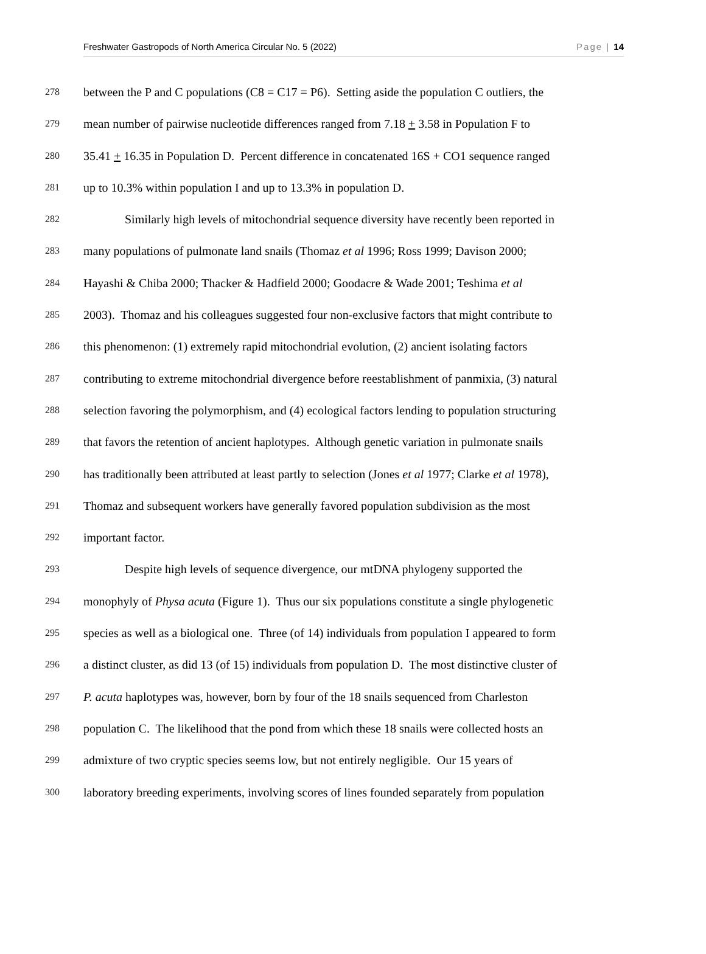Freshwater Gastropods of North America Circular No. 5 (2022) Page | 14
278 between the P and C populations (C8 = C17 = P6). Setting aside the population C outliers, the
279 mean number of pairwise nucleotide differences ranged from 7.18 + 3.58 in Population F to
280 35.41 + 16.35 in Population D. Percent difference in concatenated 16S + CO1 sequence ranged
281 up to 10.3% within population I and up to 13.3% in population D.
282 Similarly high levels of mitochondrial sequence diversity have recently been reported in
283 many populations of pulmonate land snails (Thomaz et al 1996; Ross 1999; Davison 2000;
284 Hayashi & Chiba 2000; Thacker & Hadfield 2000; Goodacre & Wade 2001; Teshima et al
285 2003). Thomaz and his colleagues suggested four non-exclusive factors that might contribute to
286 this phenomenon: (1) extremely rapid mitochondrial evolution, (2) ancient isolating factors
287 contributing to extreme mitochondrial divergence before reestablishment of panmixia, (3) natural
288 selection favoring the polymorphism, and (4) ecological factors lending to population structuring
289 that favors the retention of ancient haplotypes. Although genetic variation in pulmonate snails
290 has traditionally been attributed at least partly to selection (Jones et al 1977; Clarke et al 1978),
291 Thomaz and subsequent workers have generally favored population subdivision as the most
292 important factor.
293 Despite high levels of sequence divergence, our mtDNA phylogeny supported the
294 monophyly of Physa acuta (Figure 1). Thus our six populations constitute a single phylogenetic
295 species as well as a biological one. Three (of 14) individuals from population I appeared to form
296 a distinct cluster, as did 13 (of 15) individuals from population D. The most distinctive cluster of
297 P. acuta haplotypes was, however, born by four of the 18 snails sequenced from Charleston
298 population C. The likelihood that the pond from which these 18 snails were collected hosts an
299 admixture of two cryptic species seems low, but not entirely negligible. Our 15 years of
300 laboratory breeding experiments, involving scores of lines founded separately from population